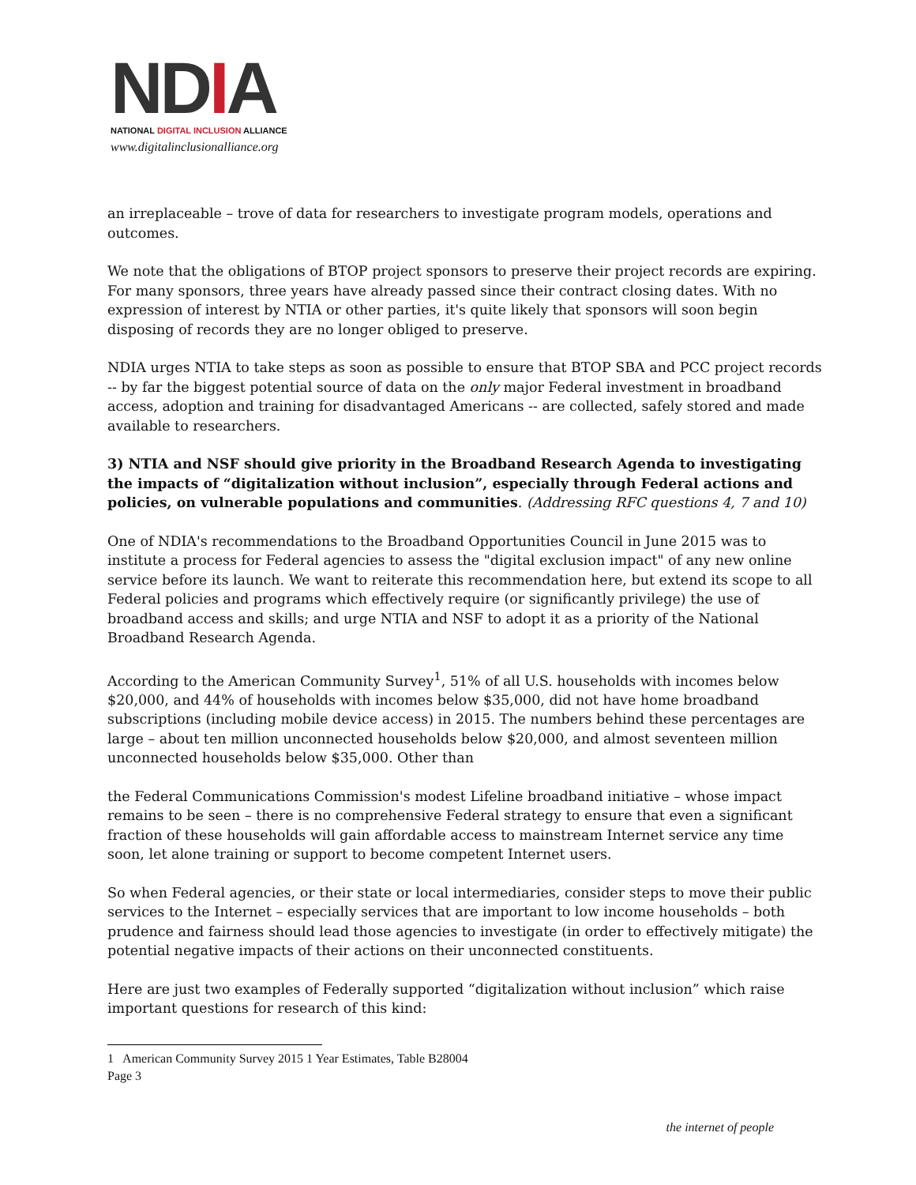NDIA
NATIONAL DIGITAL INCLUSION ALLIANCE
www.digitalinclusionalliance.org
an irreplaceable – trove of data for researchers to investigate program models, operations and outcomes.
We note that the obligations of BTOP project sponsors to preserve their project records are expiring. For many sponsors, three years have already passed since their contract closing dates. With no expression of interest by NTIA or other parties, it's quite likely that sponsors will soon begin disposing of records they are no longer obliged to preserve.
NDIA urges NTIA to take steps as soon as possible to ensure that BTOP SBA and PCC project records -- by far the biggest potential source of data on the only major Federal investment in broadband access, adoption and training for disadvantaged Americans -- are collected, safely stored and made available to researchers.
3) NTIA and NSF should give priority in the Broadband Research Agenda to investigating the impacts of “digitalization without inclusion”, especially through Federal actions and policies, on vulnerable populations and communities. (Addressing RFC questions 4, 7 and 10)
One of NDIA's recommendations to the Broadband Opportunities Council in June 2015 was to institute a process for Federal agencies to assess the "digital exclusion impact" of any new online service before its launch. We want to reiterate this recommendation here, but extend its scope to all Federal policies and programs which effectively require (or significantly privilege) the use of broadband access and skills; and urge NTIA and NSF to adopt it as a priority of the National Broadband Research Agenda.
According to the American Community Survey<sup>1</sup>, 51% of all U.S. households with incomes below $20,000, and 44% of households with incomes below $35,000, did not have home broadband subscriptions (including mobile device access) in 2015. The numbers behind these percentages are large – about ten million unconnected households below $20,000, and almost seventeen million unconnected households below $35,000. Other than
the Federal Communications Commission's modest Lifeline broadband initiative – whose impact remains to be seen – there is no comprehensive Federal strategy to ensure that even a significant fraction of these households will gain affordable access to mainstream Internet service any time soon, let alone training or support to become competent Internet users.
So when Federal agencies, or their state or local intermediaries, consider steps to move their public services to the Internet – especially services that are important to low income households – both prudence and fairness should lead those agencies to investigate (in order to effectively mitigate) the potential negative impacts of their actions on their unconnected constituents.
Here are just two examples of Federally supported “digitalization without inclusion” which raise important questions for research of this kind:
1 American Community Survey 2015 1 Year Estimates, Table B28004
Page 3
the internet of people